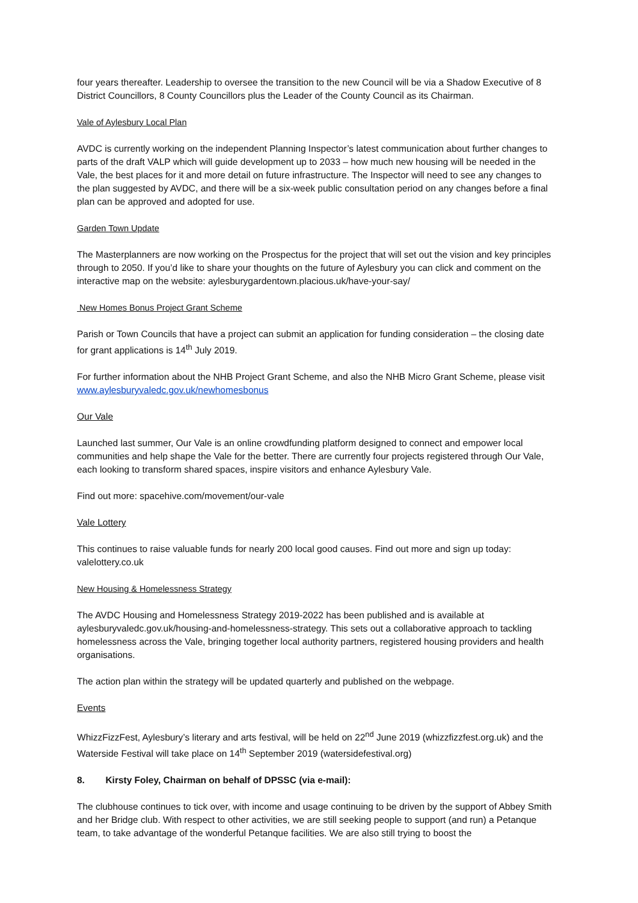four years thereafter. Leadership to oversee the transition to the new Council will be via a Shadow Executive of 8 District Councillors, 8 County Councillors plus the Leader of the County Council as its Chairman.
Vale of Aylesbury Local Plan
AVDC is currently working on the independent Planning Inspector’s latest communication about further changes to parts of the draft VALP which will guide development up to 2033 – how much new housing will be needed in the Vale, the best places for it and more detail on future infrastructure. The Inspector will need to see any changes to the plan suggested by AVDC, and there will be a six-week public consultation period on any changes before a final plan can be approved and adopted for use.
Garden Town Update
The Masterplanners are now working on the Prospectus for the project that will set out the vision and key principles through to 2050. If you’d like to share your thoughts on the future of Aylesbury you can click and comment on the interactive map on the website: aylesburygardentown.placious.uk/have-your-say/
New Homes Bonus Project Grant Scheme
Parish or Town Councils that have a project can submit an application for funding consideration – the closing date for grant applications is 14<sup>th</sup> July 2019.
For further information about the NHB Project Grant Scheme, and also the NHB Micro Grant Scheme, please visit www.aylesburyvaledc.gov.uk/newhomesbonus
Our Vale
Launched last summer, Our Vale is an online crowdfunding platform designed to connect and empower local communities and help shape the Vale for the better. There are currently four projects registered through Our Vale, each looking to transform shared spaces, inspire visitors and enhance Aylesbury Vale.
Find out more: spacehive.com/movement/our-vale
Vale Lottery
This continues to raise valuable funds for nearly 200 local good causes. Find out more and sign up today: valelottery.co.uk
New Housing & Homelessness Strategy
The AVDC Housing and Homelessness Strategy 2019-2022 has been published and is available at aylesburyvaledc.gov.uk/housing-and-homelessness-strategy. This sets out a collaborative approach to tackling homelessness across the Vale, bringing together local authority partners, registered housing providers and health organisations.
The action plan within the strategy will be updated quarterly and published on the webpage.
Events
WhizzFizzFest, Aylesbury’s literary and arts festival, will be held on 22<sup>nd</sup> June 2019 (whizzfizzfest.org.uk) and the Waterside Festival will take place on 14<sup>th</sup> September 2019 (watersidefestival.org)
8. Kirsty Foley, Chairman on behalf of DPSSC (via e-mail):
The clubhouse continues to tick over, with income and usage continuing to be driven by the support of Abbey Smith and her Bridge club. With respect to other activities, we are still seeking people to support (and run) a Petanque team, to take advantage of the wonderful Petanque facilities. We are also still trying to boost the